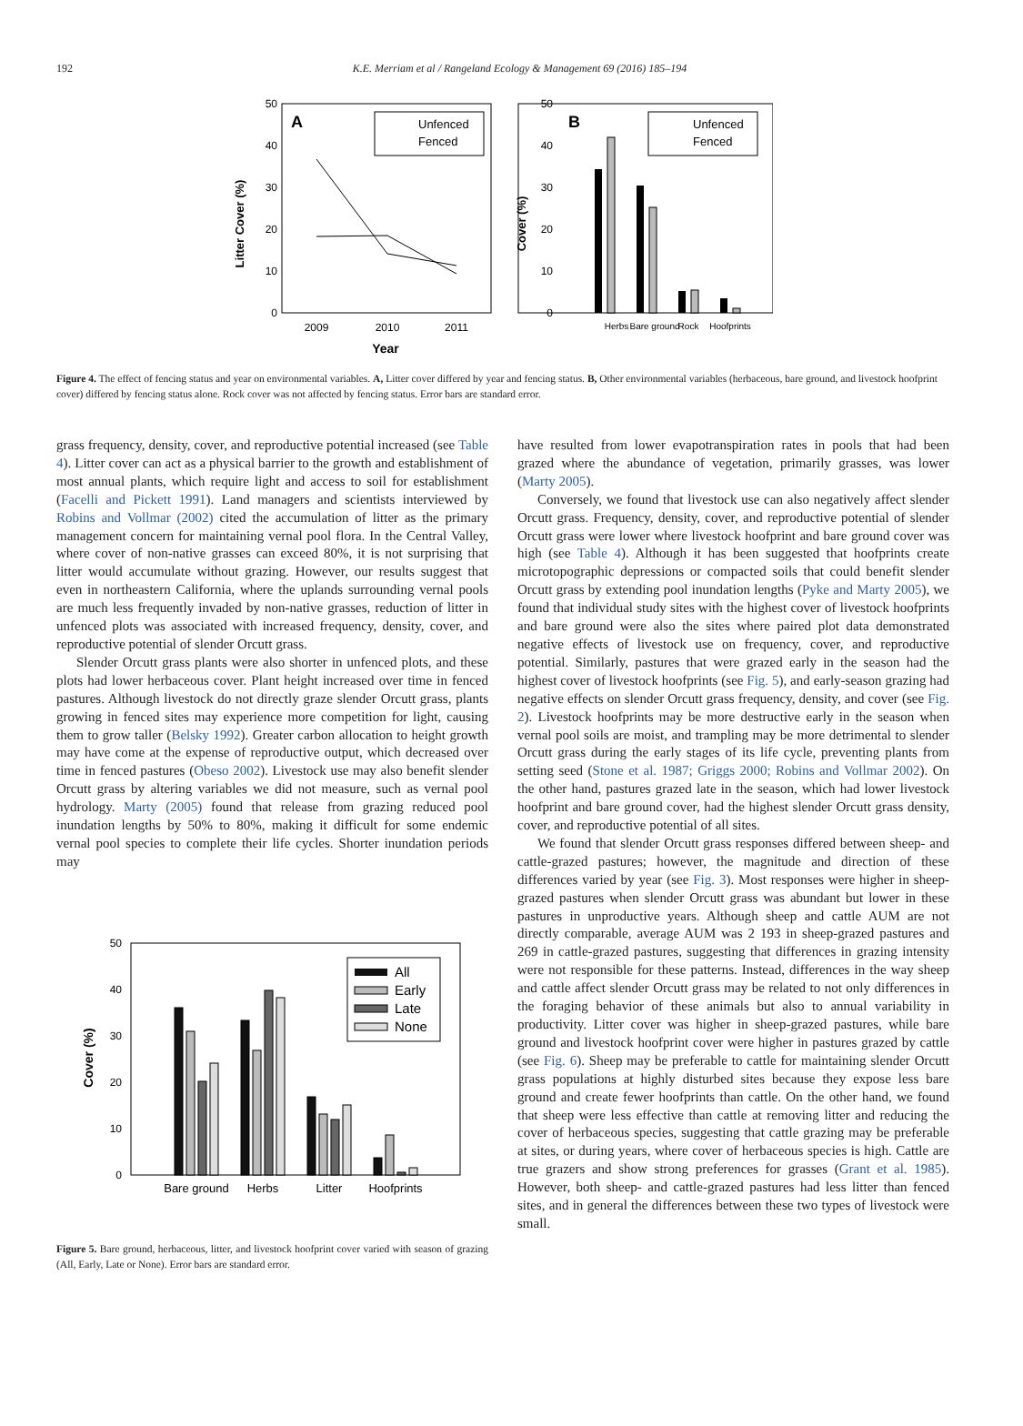192
K.E. Merriam et al / Rangeland Ecology & Management 69 (2016) 185–194
A
Litter Cover (%)
50
40
30
20
10
0
2009
2010
2011
Year
Unfenced
Fenced
B
Cover (%)
50
40
30
20
10
0
Herbs
Bare ground
Rock
Hoofprints
Unfenced
Fenced
Figure 4. The effect of fencing status and year on environmental variables. A, Litter cover differed by year and fencing status. B, Other environmental variables (herbaceous, bare ground, and livestock hoofprint cover) differed by fencing status alone. Rock cover was not affected by fencing status. Error bars are standard error.
grass frequency, density, cover, and reproductive potential increased (see Table 4). Litter cover can act as a physical barrier to the growth and establishment of most annual plants, which require light and access to soil for establishment (Facelli and Pickett 1991). Land managers and scientists interviewed by Robins and Vollmar (2002) cited the accumulation of litter as the primary management concern for maintaining vernal pool flora. In the Central Valley, where cover of non-native grasses can exceed 80%, it is not surprising that litter would accumulate without grazing. However, our results suggest that even in northeastern California, where the uplands surrounding vernal pools are much less frequently invaded by non-native grasses, reduction of litter in unfenced plots was associated with increased frequency, density, cover, and reproductive potential of slender Orcutt grass.
Slender Orcutt grass plants were also shorter in unfenced plots, and these plots had lower herbaceous cover. Plant height increased over time in fenced pastures. Although livestock do not directly graze slender Orcutt grass, plants growing in fenced sites may experience more competition for light, causing them to grow taller (Belsky 1992). Greater carbon allocation to height growth may have come at the expense of reproductive output, which decreased over time in fenced pastures (Obeso 2002). Livestock use may also benefit slender Orcutt grass by altering variables we did not measure, such as vernal pool hydrology. Marty (2005) found that release from grazing reduced pool inundation lengths by 50% to 80%, making it difficult for some endemic vernal pool species to complete their life cycles. Shorter inundation periods may
Cover (%)
50
40
30
20
10
0
Bare ground
Herbs
Litter
Hoofprints
All
Early
Late
None
Figure 5. Bare ground, herbaceous, litter, and livestock hoofprint cover varied with season of grazing (All, Early, Late or None). Error bars are standard error.
have resulted from lower evapotranspiration rates in pools that had been grazed where the abundance of vegetation, primarily grasses, was lower (Marty 2005).
Conversely, we found that livestock use can also negatively affect slender Orcutt grass. Frequency, density, cover, and reproductive potential of slender Orcutt grass were lower where livestock hoofprint and bare ground cover was high (see Table 4). Although it has been suggested that hoofprints create microtopographic depressions or compacted soils that could benefit slender Orcutt grass by extending pool inundation lengths (Pyke and Marty 2005), we found that individual study sites with the highest cover of livestock hoofprints and bare ground were also the sites where paired plot data demonstrated negative effects of livestock use on frequency, cover, and reproductive potential. Similarly, pastures that were grazed early in the season had the highest cover of livestock hoofprints (see Fig. 5), and early-season grazing had negative effects on slender Orcutt grass frequency, density, and cover (see Fig. 2). Livestock hoofprints may be more destructive early in the season when vernal pool soils are moist, and trampling may be more detrimental to slender Orcutt grass during the early stages of its life cycle, preventing plants from setting seed (Stone et al. 1987; Griggs 2000; Robins and Vollmar 2002). On the other hand, pastures grazed late in the season, which had lower livestock hoofprint and bare ground cover, had the highest slender Orcutt grass density, cover, and reproductive potential of all sites.
We found that slender Orcutt grass responses differed between sheep- and cattle-grazed pastures; however, the magnitude and direction of these differences varied by year (see Fig. 3). Most responses were higher in sheep-grazed pastures when slender Orcutt grass was abundant but lower in these pastures in unproductive years. Although sheep and cattle AUM are not directly comparable, average AUM was 2 193 in sheep-grazed pastures and 269 in cattle-grazed pastures, suggesting that differences in grazing intensity were not responsible for these patterns. Instead, differences in the way sheep and cattle affect slender Orcutt grass may be related to not only differences in the foraging behavior of these animals but also to annual variability in productivity. Litter cover was higher in sheep-grazed pastures, while bare ground and livestock hoofprint cover were higher in pastures grazed by cattle (see Fig. 6). Sheep may be preferable to cattle for maintaining slender Orcutt grass populations at highly disturbed sites because they expose less bare ground and create fewer hoofprints than cattle. On the other hand, we found that sheep were less effective than cattle at removing litter and reducing the cover of herbaceous species, suggesting that cattle grazing may be preferable at sites, or during years, where cover of herbaceous species is high. Cattle are true grazers and show strong preferences for grasses (Grant et al. 1985). However, both sheep- and cattle-grazed pastures had less litter than fenced sites, and in general the differences between these two types of livestock were small.